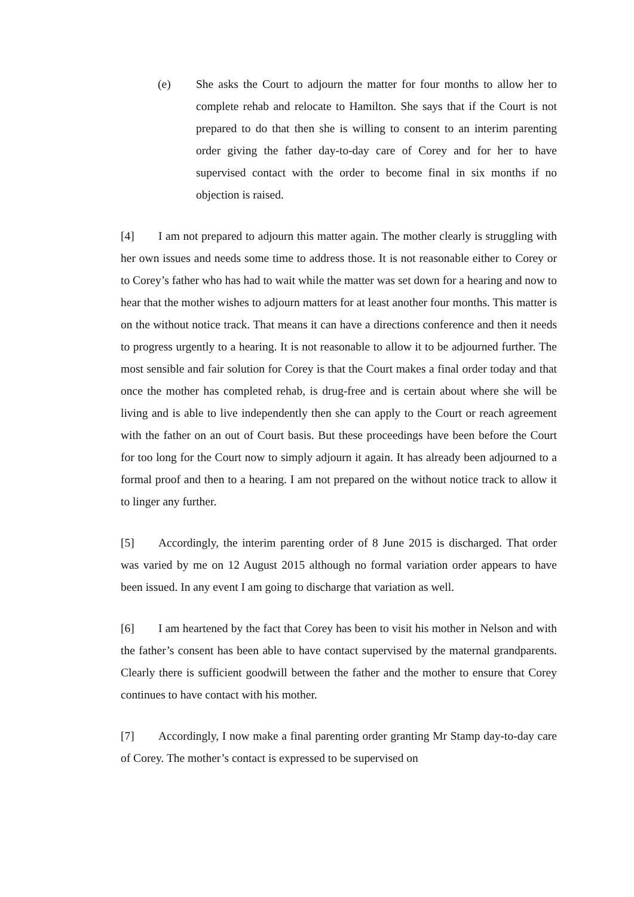(e) She asks the Court to adjourn the matter for four months to allow her to complete rehab and relocate to Hamilton. She says that if the Court is not prepared to do that then she is willing to consent to an interim parenting order giving the father day-to-day care of Corey and for her to have supervised contact with the order to become final in six months if no objection is raised.
[4] I am not prepared to adjourn this matter again. The mother clearly is struggling with her own issues and needs some time to address those. It is not reasonable either to Corey or to Corey’s father who has had to wait while the matter was set down for a hearing and now to hear that the mother wishes to adjourn matters for at least another four months. This matter is on the without notice track. That means it can have a directions conference and then it needs to progress urgently to a hearing. It is not reasonable to allow it to be adjourned further. The most sensible and fair solution for Corey is that the Court makes a final order today and that once the mother has completed rehab, is drug-free and is certain about where she will be living and is able to live independently then she can apply to the Court or reach agreement with the father on an out of Court basis. But these proceedings have been before the Court for too long for the Court now to simply adjourn it again. It has already been adjourned to a formal proof and then to a hearing. I am not prepared on the without notice track to allow it to linger any further.
[5] Accordingly, the interim parenting order of 8 June 2015 is discharged. That order was varied by me on 12 August 2015 although no formal variation order appears to have been issued. In any event I am going to discharge that variation as well.
[6] I am heartened by the fact that Corey has been to visit his mother in Nelson and with the father’s consent has been able to have contact supervised by the maternal grandparents. Clearly there is sufficient goodwill between the father and the mother to ensure that Corey continues to have contact with his mother.
[7] Accordingly, I now make a final parenting order granting Mr Stamp day-to-day care of Corey. The mother’s contact is expressed to be supervised on